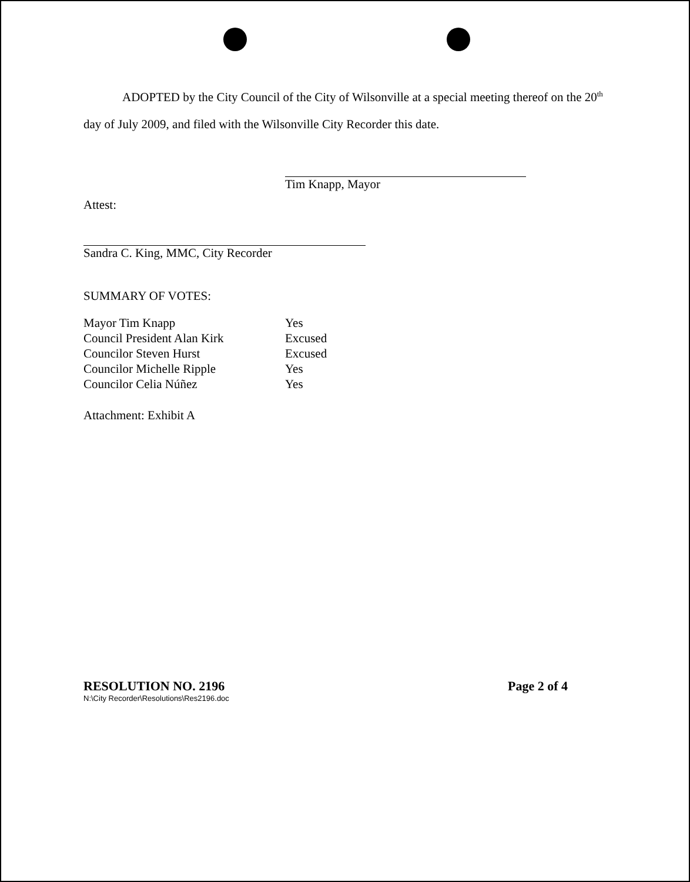ADOPTED by the City Council of the City of Wilsonville at a special meeting thereof on the 20<sup>th</sup> day of July 2009, and filed with the Wilsonville City Recorder this date.
Tim Knapp, Mayor
Attest:
Sandra C. King, MMC, City Recorder
SUMMARY OF VOTES:
| Mayor Tim Knapp | Yes |
| Council President Alan Kirk | Excused |
| Councilor Steven Hurst | Excused |
| Councilor Michelle Ripple | Yes |
| Councilor Celia Núñez | Yes |
Attachment: Exhibit A
RESOLUTION NO. 2196 Page 2 of 4
N:\City Recorder\Resolutions\Res2196.doc